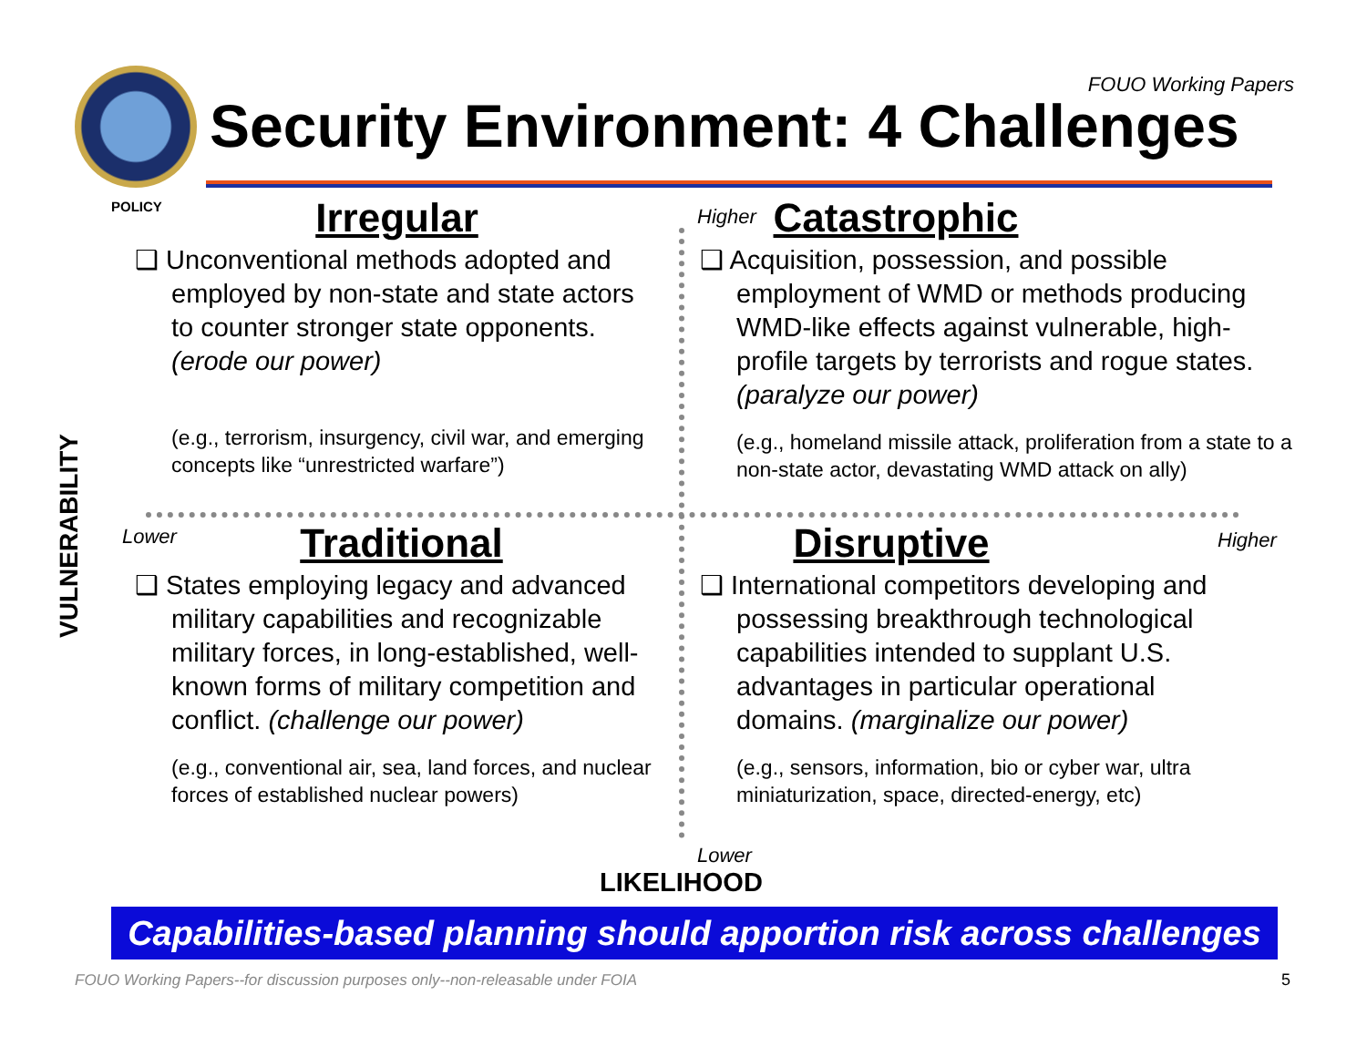FOUO Working Papers
Security Environment: 4 Challenges
POLICY
VULNERABILITY
Higher
Lower Higher
Lower
Irregular
❑ Unconventional methods adopted and employed by non-state and state actors to counter stronger state opponents. (erode our power)
(e.g., terrorism, insurgency, civil war, and emerging concepts like “unrestricted warfare”)
Catastrophic
❑ Acquisition, possession, and possible employment of WMD or methods producing WMD-like effects against vulnerable, high-profile targets by terrorists and rogue states. (paralyze our power)
(e.g., homeland missile attack, proliferation from a state to a non-state actor, devastating WMD attack on ally)
Traditional
❑ States employing legacy and advanced military capabilities and recognizable military forces, in long-established, well-known forms of military competition and conflict. (challenge our power)
(e.g., conventional air, sea, land forces, and nuclear forces of established nuclear powers)
Disruptive
❑ International competitors developing and possessing breakthrough technological capabilities intended to supplant U.S. advantages in particular operational domains. (marginalize our power)
(e.g., sensors, information, bio or cyber war, ultra miniaturization, space, directed-energy, etc)
LIKELIHOOD
Capabilities-based planning should apportion risk across challenges
FOUO Working Papers--for discussion purposes only--non-releasable under FOIA
5